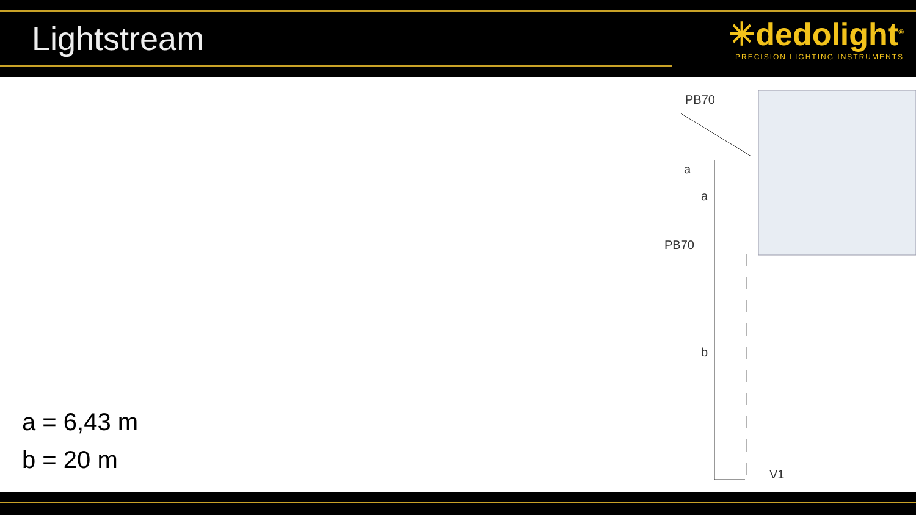Lightstream
✳dedolight<sup>®</sup>
PRECISION LIGHTING INSTRUMENTS
PB70
a
a
PB70
b
V1
a = 6,43 m
b = 20 m